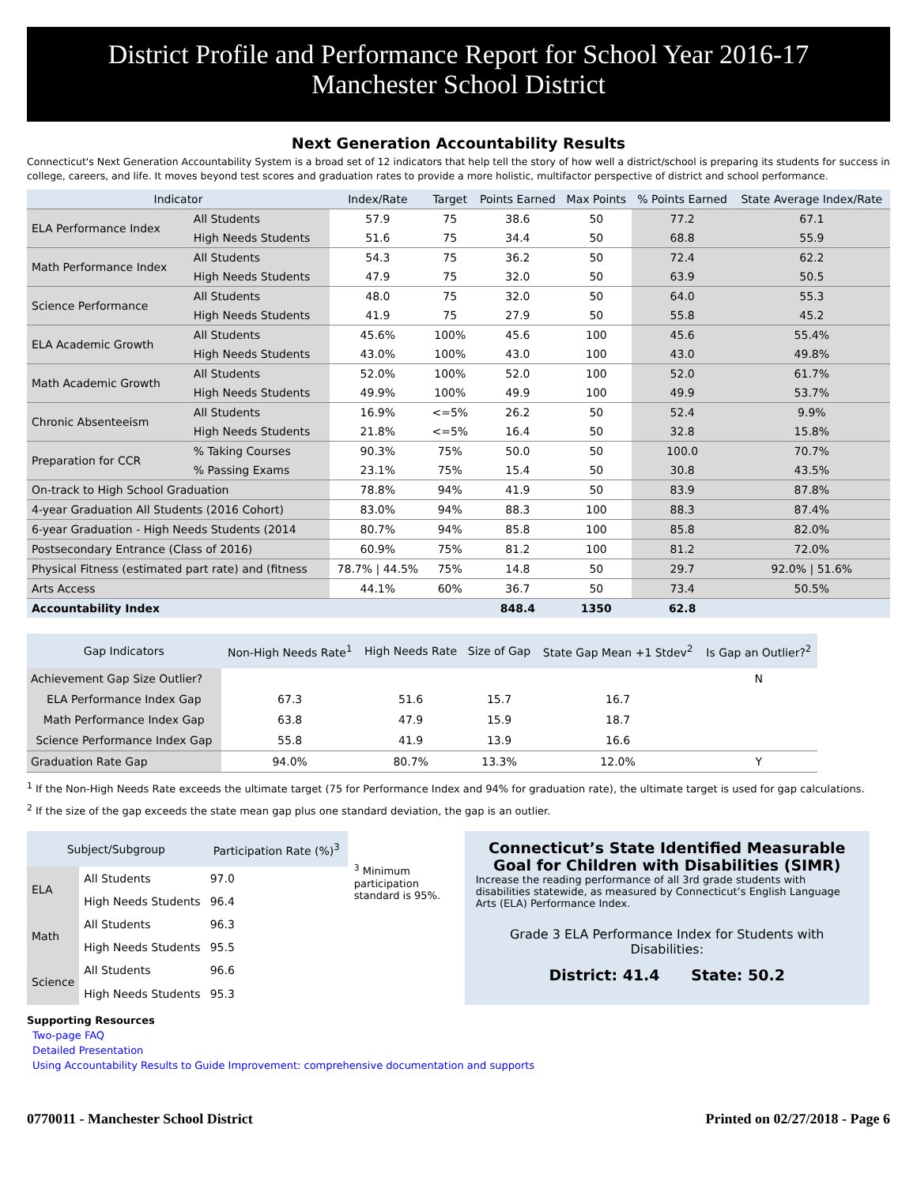District Profile and Performance Report for School Year 2016-17
Manchester School District
Next Generation Accountability Results
Connecticut's Next Generation Accountability System is a broad set of 12 indicators that help tell the story of how well a district/school is preparing its students for success in college, careers, and life. It moves beyond test scores and graduation rates to provide a more holistic, multifactor perspective of district and school performance.
| Indicator | | Index/Rate | Target | Points Earned | Max Points | % Points Earned | State Average Index/Rate |
| --- | --- | --- | --- | --- | --- | --- | --- |
| ELA Performance Index | All Students | 57.9 | 75 | 38.6 | 50 | 77.2 | 67.1 |
| | High Needs Students | 51.6 | 75 | 34.4 | 50 | 68.8 | 55.9 |
| Math Performance Index | All Students | 54.3 | 75 | 36.2 | 50 | 72.4 | 62.2 |
| | High Needs Students | 47.9 | 75 | 32.0 | 50 | 63.9 | 50.5 |
| Science Performance | All Students | 48.0 | 75 | 32.0 | 50 | 64.0 | 55.3 |
| | High Needs Students | 41.9 | 75 | 27.9 | 50 | 55.8 | 45.2 |
| ELA Academic Growth | All Students | 45.6% | 100% | 45.6 | 100 | 45.6 | 55.4% |
| | High Needs Students | 43.0% | 100% | 43.0 | 100 | 43.0 | 49.8% |
| Math Academic Growth | All Students | 52.0% | 100% | 52.0 | 100 | 52.0 | 61.7% |
| | High Needs Students | 49.9% | 100% | 49.9 | 100 | 49.9 | 53.7% |
| Chronic Absenteeism | All Students | 16.9% | <=5% | 26.2 | 50 | 52.4 | 9.9% |
| | High Needs Students | 21.8% | <=5% | 16.4 | 50 | 32.8 | 15.8% |
| Preparation for CCR | % Taking Courses | 90.3% | 75% | 50.0 | 50 | 100.0 | 70.7% |
| | % Passing Exams | 23.1% | 75% | 15.4 | 50 | 30.8 | 43.5% |
| On-track to High School Graduation | | 78.8% | 94% | 41.9 | 50 | 83.9 | 87.8% |
| 4-year Graduation All Students (2016 Cohort) | | 83.0% | 94% | 88.3 | 100 | 88.3 | 87.4% |
| 6-year Graduation - High Needs Students (2014 | | 80.7% | 94% | 85.8 | 100 | 85.8 | 82.0% |
| Postsecondary Entrance (Class of 2016) | | 60.9% | 75% | 81.2 | 100 | 81.2 | 72.0% |
| Physical Fitness (estimated part rate) and (fitness | | 78.7% / 44.5% | 75% | 14.8 | 50 | 29.7 | 92.0% / 51.6% |
| Arts Access | | 44.1% | 60% | 36.7 | 50 | 73.4 | 50.5% |
| Accountability Index | | | | 848.4 | 1350 | 62.8 | |
| Gap Indicators | Non-High Needs Rate<sup>1</sup> | High Needs Rate | Size of Gap | State Gap Mean +1 Stdev<sup>2</sup> | Is Gap an Outlier?<sup>2</sup> |
| --- | --- | --- | --- | --- | --- |
| Achievement Gap Size Outlier? | | | | | N |
| ELA Performance Index Gap | 67.3 | 51.6 | 15.7 | 16.7 | |
| Math Performance Index Gap | 63.8 | 47.9 | 15.9 | 18.7 | |
| Science Performance Index Gap | 55.8 | 41.9 | 13.9 | 16.6 | |
| Graduation Rate Gap | 94.0% | 80.7% | 13.3% | 12.0% | Y |
<sup>1</sup> If the Non-High Needs Rate exceeds the ultimate target (75 for Performance Index and 94% for graduation rate), the ultimate target is used for gap calculations.
<sup>2</sup> If the size of the gap exceeds the state mean gap plus one standard deviation, the gap is an outlier.
| Subject/Subgroup | | Participation Rate (%)<sup>3</sup> |
| --- | --- | --- |
| ELA | All Students | 97.0 |
| | High Needs Students | 96.4 |
| Math | All Students | 96.3 |
| | High Needs Students | 95.5 |
| Science | All Students | 96.6 |
| | High Needs Students | 95.3 |
<sup>3</sup> Minimum participation standard is 95%.
Connecticut’s State Identified Measurable Goal for Children with Disabilities (SIMR)
Increase the reading performance of all 3rd grade students with disabilities statewide, as measured by Connecticut’s English Language Arts (ELA) Performance Index.
Grade 3 ELA Performance Index for Students with Disabilities:
District: 41.4 State: 50.2
Supporting Resources
Two-page FAQ
Detailed Presentation
Using Accountability Results to Guide Improvement: comprehensive documentation and supports
0770011 - Manchester School District Printed on 02/27/2018 - Page 6